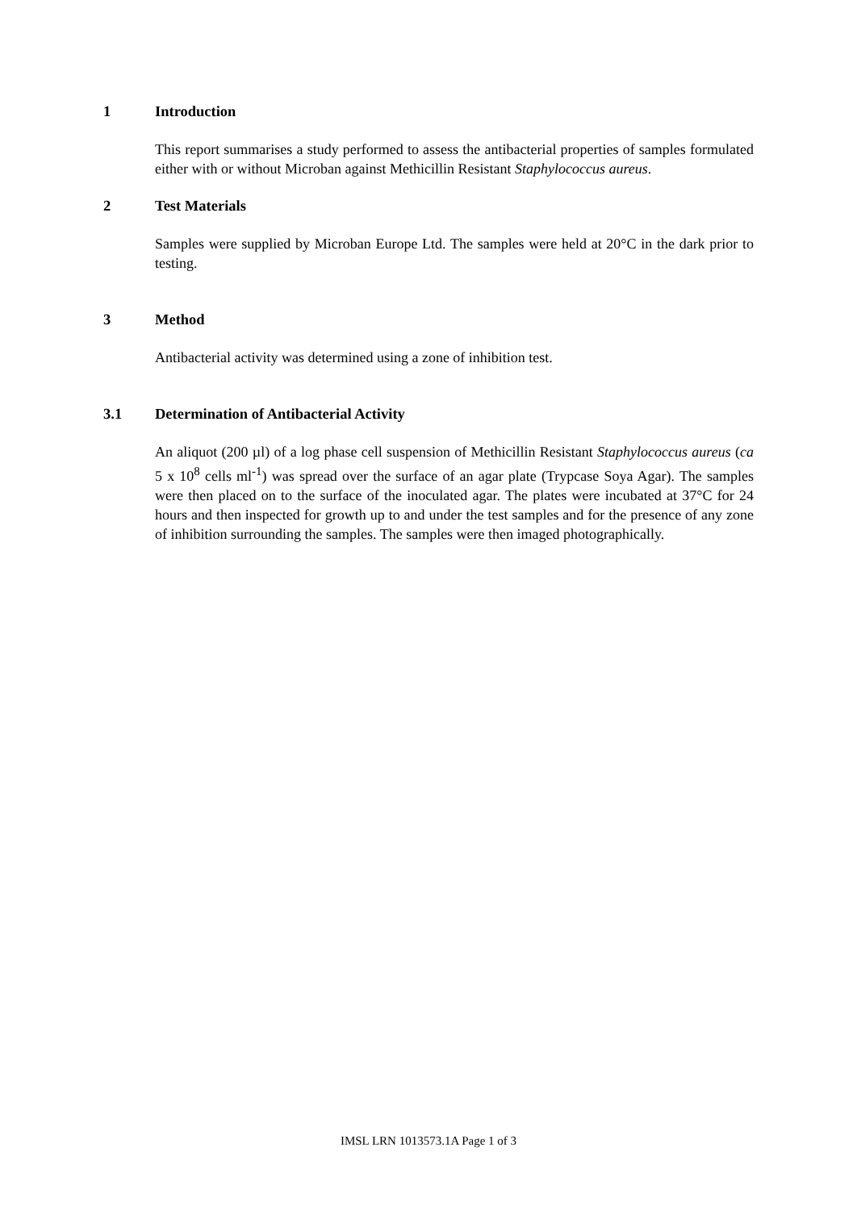1 Introduction
This report summarises a study performed to assess the antibacterial properties of samples formulated either with or without Microban against Methicillin Resistant Staphylococcus aureus.
2 Test Materials
Samples were supplied by Microban Europe Ltd. The samples were held at 20°C in the dark prior to testing.
3 Method
Antibacterial activity was determined using a zone of inhibition test.
3.1 Determination of Antibacterial Activity
An aliquot (200 µl) of a log phase cell suspension of Methicillin Resistant Staphylococcus aureus (ca 5 x 10<sup>8</sup> cells ml<sup>-1</sup>) was spread over the surface of an agar plate (Trypcase Soya Agar). The samples were then placed on to the surface of the inoculated agar. The plates were incubated at 37°C for 24 hours and then inspected for growth up to and under the test samples and for the presence of any zone of inhibition surrounding the samples. The samples were then imaged photographically.
IMSL LRN 1013573.1A Page 1 of 3